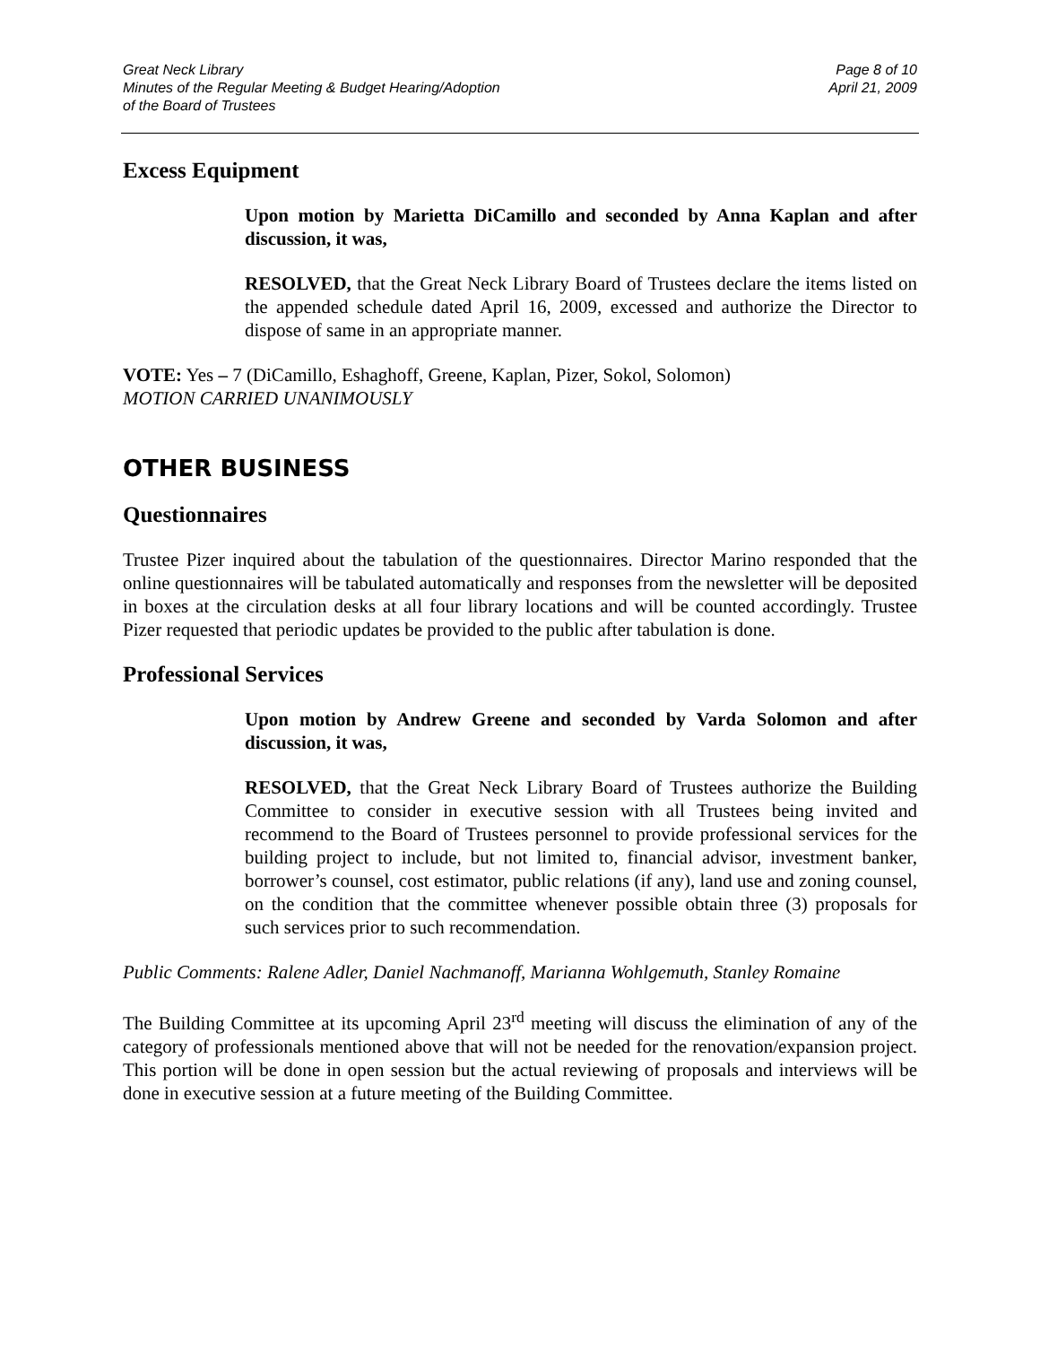Great Neck Library
Minutes of the Regular Meeting & Budget Hearing/Adoption
of the Board of Trustees
Page 8 of 10
April 21, 2009
Excess Equipment
Upon motion by Marietta DiCamillo and seconded by Anna Kaplan and after discussion, it was,
RESOLVED, that the Great Neck Library Board of Trustees declare the items listed on the appended schedule dated April 16, 2009, excessed and authorize the Director to dispose of same in an appropriate manner.
VOTE: Yes – 7 (DiCamillo, Eshaghoff, Greene, Kaplan, Pizer, Sokol, Solomon)
MOTION CARRIED UNANIMOUSLY
OTHER BUSINESS
Questionnaires
Trustee Pizer inquired about the tabulation of the questionnaires. Director Marino responded that the online questionnaires will be tabulated automatically and responses from the newsletter will be deposited in boxes at the circulation desks at all four library locations and will be counted accordingly. Trustee Pizer requested that periodic updates be provided to the public after tabulation is done.
Professional Services
Upon motion by Andrew Greene and seconded by Varda Solomon and after discussion, it was,
RESOLVED, that the Great Neck Library Board of Trustees authorize the Building Committee to consider in executive session with all Trustees being invited and recommend to the Board of Trustees personnel to provide professional services for the building project to include, but not limited to, financial advisor, investment banker, borrower’s counsel, cost estimator, public relations (if any), land use and zoning counsel, on the condition that the committee whenever possible obtain three (3) proposals for such services prior to such recommendation.
Public Comments: Ralene Adler, Daniel Nachmanoff, Marianna Wohlgemuth, Stanley Romaine
The Building Committee at its upcoming April 23<sup>rd</sup> meeting will discuss the elimination of any of the category of professionals mentioned above that will not be needed for the renovation/expansion project. This portion will be done in open session but the actual reviewing of proposals and interviews will be done in executive session at a future meeting of the Building Committee.